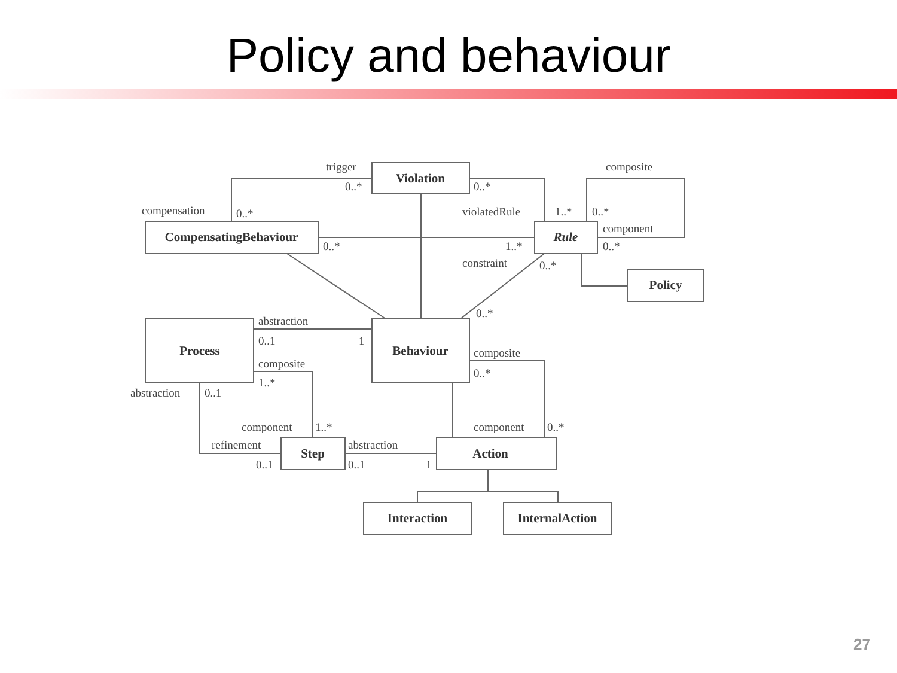Policy and behaviour
Violation
CompensatingBehaviour
Rule
Policy
Process
Behaviour
Step
Action
Interaction
InternalAction
trigger
0..*
compensation
0..*
0..*
violatedRule
1..*
0..*
composite
component
0..*
1..*
0..*
constraint
0..*
abstraction
0..*
0..1
1
composite
1..*
composite
0..*
abstraction
0..1
component
1..*
refinement
0..1
abstraction
0..1
1
component
0..*
27